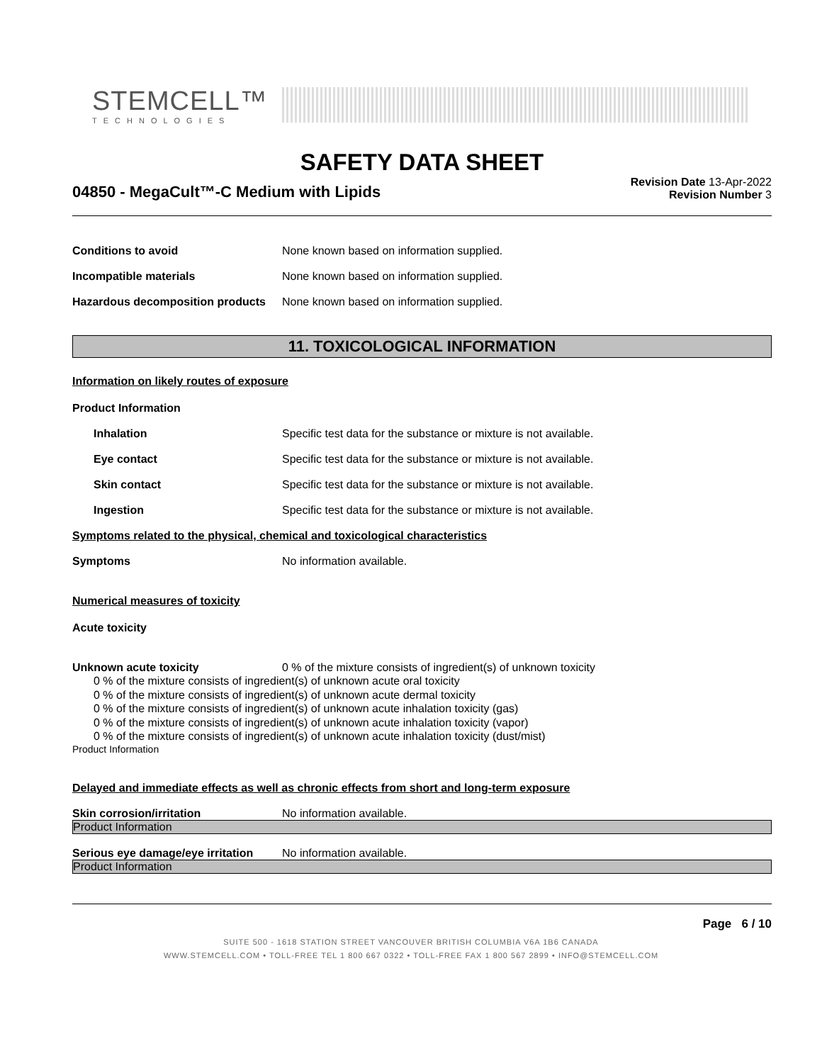STEMCELL™
TECHNOLOGIES
SAFETY DATA SHEET
04850 - MegaCult™-C Medium with Lipids
Revision Date 13-Apr-2022
Revision Number 3
Conditions to avoid None known based on information supplied.
Incompatible materials None known based on information supplied.
Hazardous decomposition products
None known based on information supplied.
11. TOXICOLOGICAL INFORMATION
Information on likely routes of exposure
Product Information
Inhalation Specific test data for the substance or mixture is not available.
Eye contact Specific test data for the substance or mixture is not available.
Skin contact Specific test data for the substance or mixture is not available.
Ingestion Specific test data for the substance or mixture is not available.
Symptoms related to the physical, chemical and toxicological characteristics
Symptoms No information available.
Numerical measures of toxicity
Acute toxicity
Unknown acute toxicity 0 % of the mixture consists of ingredient(s) of unknown toxicity
0 % of the mixture consists of ingredient(s) of unknown acute oral toxicity
0 % of the mixture consists of ingredient(s) of unknown acute dermal toxicity
0 % of the mixture consists of ingredient(s) of unknown acute inhalation toxicity (gas)
0 % of the mixture consists of ingredient(s) of unknown acute inhalation toxicity (vapor)
0 % of the mixture consists of ingredient(s) of unknown acute inhalation toxicity (dust/mist)
Product Information
Delayed and immediate effects as well as chronic effects from short and long-term exposure
Skin corrosion/irritation No information available.
Product Information
Serious eye damage/eye irritation
No information available.
Product Information
Page 6 / 10
SUITE 500 - 1618 STATION STREET VANCOUVER BRITISH COLUMBIA V6A 1B6 CANADA
WWW.STEMCELL.COM • TOLL-FREE TEL 1 800 667 0322 • TOLL-FREE FAX 1 800 567 2899 • INFO@STEMCELL.COM